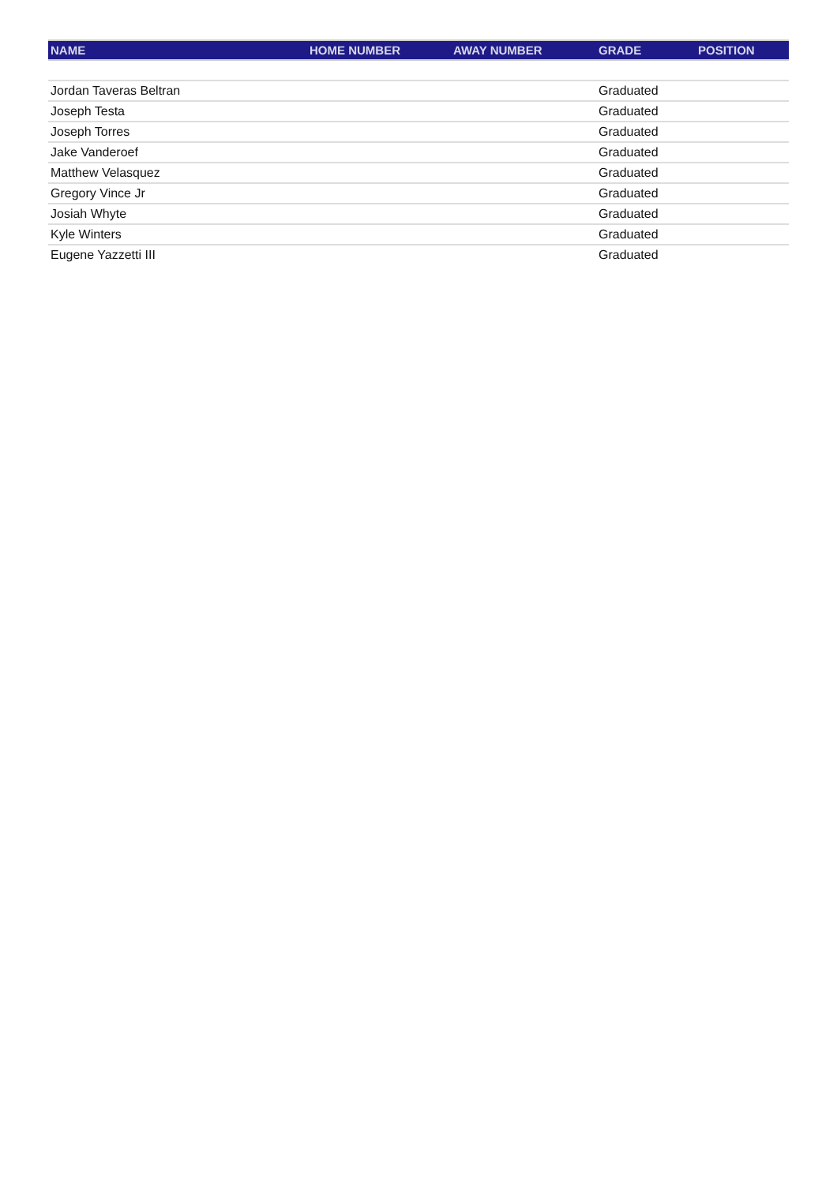| NAME | HOME NUMBER | AWAY NUMBER | GRADE | POSITION |
| --- | --- | --- | --- | --- |
| Jordan Taveras Beltran | | | Graduated | |
| Joseph Testa | | | Graduated | |
| Joseph Torres | | | Graduated | |
| Jake Vanderoef | | | Graduated | |
| Matthew Velasquez | | | Graduated | |
| Gregory Vince Jr | | | Graduated | |
| Josiah Whyte | | | Graduated | |
| Kyle Winters | | | Graduated | |
| Eugene Yazzetti III | | | Graduated | |